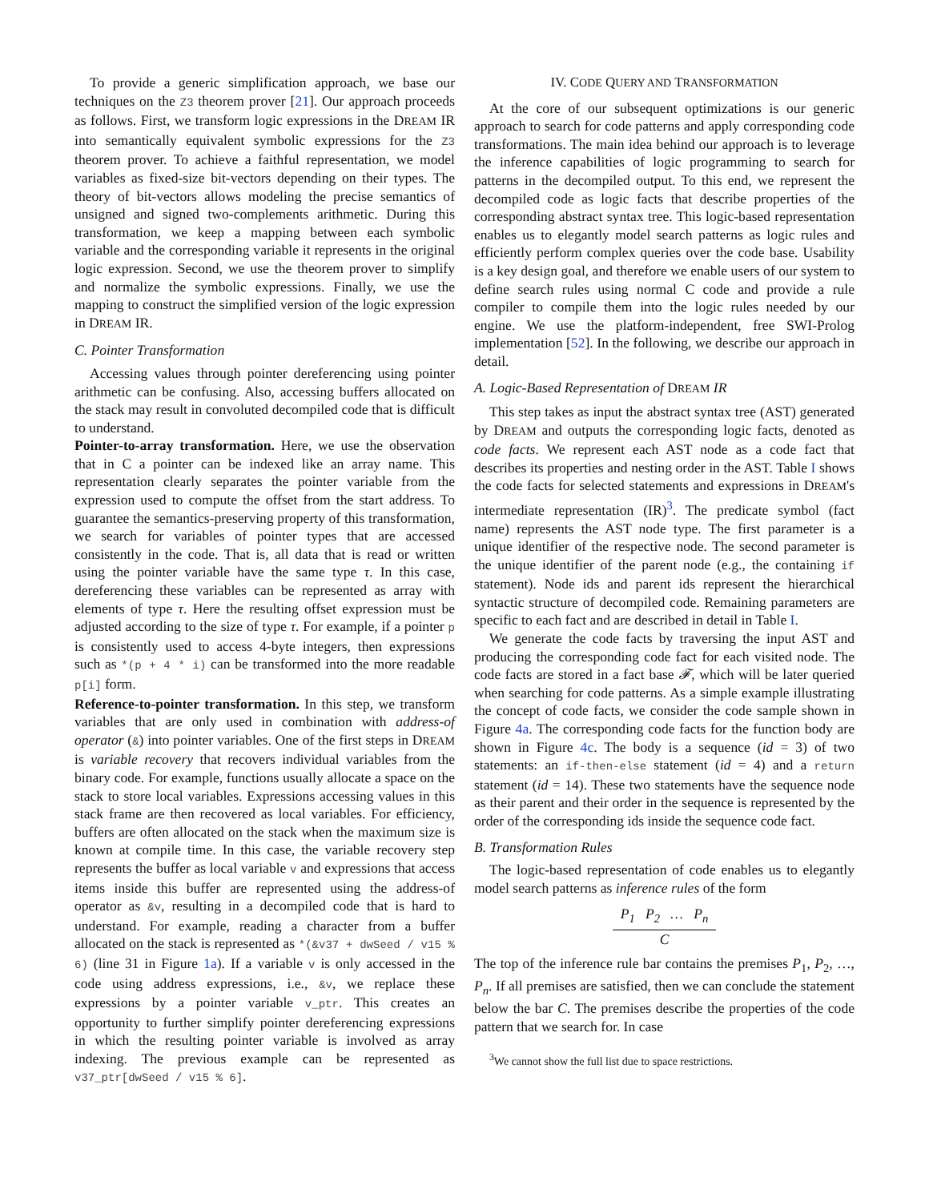To provide a generic simplification approach, we base our techniques on the Z3 theorem prover [21]. Our approach proceeds as follows. First, we transform logic expressions in the DREAM IR into semantically equivalent symbolic expressions for the Z3 theorem prover. To achieve a faithful representation, we model variables as fixed-size bit-vectors depending on their types. The theory of bit-vectors allows modeling the precise semantics of unsigned and signed two-complements arithmetic. During this transformation, we keep a mapping between each symbolic variable and the corresponding variable it represents in the original logic expression. Second, we use the theorem prover to simplify and normalize the symbolic expressions. Finally, we use the mapping to construct the simplified version of the logic expression in DREAM IR.
C. Pointer Transformation
Accessing values through pointer dereferencing using pointer arithmetic can be confusing. Also, accessing buffers allocated on the stack may result in convoluted decompiled code that is difficult to understand.
Pointer-to-array transformation. Here, we use the observation that in C a pointer can be indexed like an array name. This representation clearly separates the pointer variable from the expression used to compute the offset from the start address. To guarantee the semantics-preserving property of this transformation, we search for variables of pointer types that are accessed consistently in the code. That is, all data that is read or written using the pointer variable have the same type τ. In this case, dereferencing these variables can be represented as array with elements of type τ. Here the resulting offset expression must be adjusted according to the size of type τ. For example, if a pointer p is consistently used to access 4-byte integers, then expressions such as *(p + 4 * i) can be transformed into the more readable p[i] form.
Reference-to-pointer transformation. In this step, we transform variables that are only used in combination with address-of operator (&) into pointer variables. One of the first steps in DREAM is variable recovery that recovers individual variables from the binary code. For example, functions usually allocate a space on the stack to store local variables. Expressions accessing values in this stack frame are then recovered as local variables. For efficiency, buffers are often allocated on the stack when the maximum size is known at compile time. In this case, the variable recovery step represents the buffer as local variable v and expressions that access items inside this buffer are represented using the address-of operator as &v, resulting in a decompiled code that is hard to understand. For example, reading a character from a buffer allocated on the stack is represented as *(&v37 + dwSeed / v15 % 6) (line 31 in Figure 1a). If a variable v is only accessed in the code using address expressions, i.e., &v, we replace these expressions by a pointer variable v_ptr. This creates an opportunity to further simplify pointer dereferencing expressions in which the resulting pointer variable is involved as array indexing. The previous example can be represented as v37_ptr[dwSeed / v15 % 6].
IV. CODE QUERY AND TRANSFORMATION
At the core of our subsequent optimizations is our generic approach to search for code patterns and apply corresponding code transformations. The main idea behind our approach is to leverage the inference capabilities of logic programming to search for patterns in the decompiled output. To this end, we represent the decompiled code as logic facts that describe properties of the corresponding abstract syntax tree. This logic-based representation enables us to elegantly model search patterns as logic rules and efficiently perform complex queries over the code base. Usability is a key design goal, and therefore we enable users of our system to define search rules using normal C code and provide a rule compiler to compile them into the logic rules needed by our engine. We use the platform-independent, free SWI-Prolog implementation [52]. In the following, we describe our approach in detail.
A. Logic-Based Representation of DREAM IR
This step takes as input the abstract syntax tree (AST) generated by DREAM and outputs the corresponding logic facts, denoted as code facts. We represent each AST node as a code fact that describes its properties and nesting order in the AST. Table I shows the code facts for selected statements and expressions in DREAM's intermediate representation (IR)<sup>3</sup>. The predicate symbol (fact name) represents the AST node type. The first parameter is a unique identifier of the respective node. The second parameter is the unique identifier of the parent node (e.g., the containing if statement). Node ids and parent ids represent the hierarchical syntactic structure of decompiled code. Remaining parameters are specific to each fact and are described in detail in Table I.
We generate the code facts by traversing the input AST and producing the corresponding code fact for each visited node. The code facts are stored in a fact base 𝓕, which will be later queried when searching for code patterns. As a simple example illustrating the concept of code facts, we consider the code sample shown in Figure 4a. The corresponding code facts for the function body are shown in Figure 4c. The body is a sequence (id = 3) of two statements: an if-then-else statement (id = 4) and a return statement (id = 14). These two statements have the sequence node as their parent and their order in the sequence is represented by the order of the corresponding ids inside the sequence code fact.
B. Transformation Rules
The logic-based representation of code enables us to elegantly model search patterns as inference rules of the form
P<sub>1</sub> P<sub>2</sub> … P<sub>n</sub>
C
The top of the inference rule bar contains the premises P<sub>1</sub>, P<sub>2</sub>, …, P<sub>n</sub>. If all premises are satisfied, then we can conclude the statement below the bar C. The premises describe the properties of the code pattern that we search for. In case
<sup>3</sup> We cannot show the full list due to space restrictions.